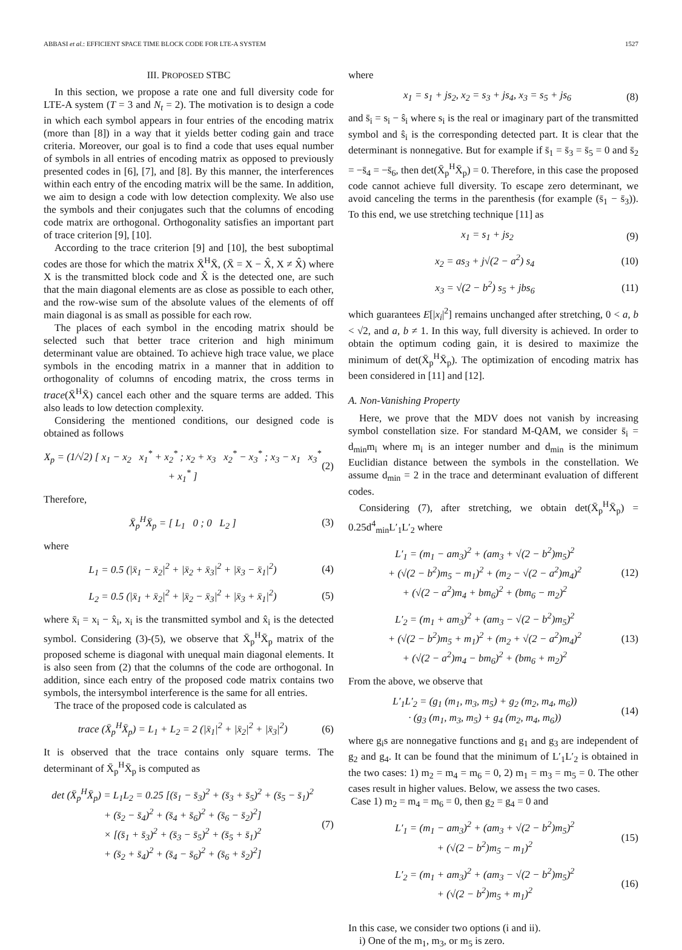ABBASI et al.: EFFICIENT SPACE TIME BLOCK CODE FOR LTE-A SYSTEM 1527
III. PROPOSED STBC
In this section, we propose a rate one and full diversity code for LTE-A system (T = 3 and N<sub>t</sub> = 2). The motivation is to design a code in which each symbol appears in four entries of the encoding matrix (more than [8]) in a way that it yields better coding gain and trace criteria. Moreover, our goal is to find a code that uses equal number of symbols in all entries of encoding matrix as opposed to previously presented codes in [6], [7], and [8]. By this manner, the interferences within each entry of the encoding matrix will be the same. In addition, we aim to design a code with low detection complexity. We also use the symbols and their conjugates such that the columns of encoding code matrix are orthogonal. Orthogonality satisfies an important part of trace criterion [9], [10].
According to the trace criterion [9] and [10], the best suboptimal codes are those for which the matrix X̄<sup>H</sup>X̄, (X̄ = X − X̂, X ≠ X̂) where X is the transmitted block code and X̂ is the detected one, are such that the main diagonal elements are as close as possible to each other, and the row-wise sum of the absolute values of the elements of off main diagonal is as small as possible for each row.
The places of each symbol in the encoding matrix should be selected such that better trace criterion and high minimum determinant value are obtained. To achieve high trace value, we place symbols in the encoding matrix in a manner that in addition to orthogonality of columns of encoding matrix, the cross terms in trace(X̄<sup>H</sup>X̄) cancel each other and the square terms are added. This also leads to low detection complexity.
Considering the mentioned conditions, our designed code is obtained as follows
X<sub>p</sub> = (1/√2) [ x<sub>1</sub> − x<sub>2</sub> x<sub>1</sub><sup>*</sup> + x<sub>2</sub><sup>*</sup> ; x<sub>2</sub> + x<sub>3</sub> x<sub>2</sub><sup>*</sup> − x<sub>3</sub><sup>*</sup> ; x<sub>3</sub> − x<sub>1</sub> x<sub>3</sub><sup>*</sup> + x<sub>1</sub><sup>*</sup> ] (2)
Therefore,
X̄<sub>p</sub><sup>H</sup>X̄<sub>p</sub> = [ L<sub>1</sub> 0 ; 0 L<sub>2</sub> ] (3)
where
L<sub>1</sub> = 0.5 (|x̄<sub>1</sub> − x̄<sub>2</sub>|<sup>2</sup> + |x̄<sub>2</sub> + x̄<sub>3</sub>|<sup>2</sup> + |x̄<sub>3</sub> − x̄<sub>1</sub>|<sup>2</sup>) (4)
L<sub>2</sub> = 0.5 (|x̄<sub>1</sub> + x̄<sub>2</sub>|<sup>2</sup> + |x̄<sub>2</sub> − x̄<sub>3</sub>|<sup>2</sup> + |x̄<sub>3</sub> + x̄<sub>1</sub>|<sup>2</sup>) (5)
where x̄<sub>i</sub> = x<sub>i</sub> − x̂<sub>i</sub>, x<sub>i</sub> is the transmitted symbol and x̂<sub>i</sub> is the detected symbol. Considering (3)-(5), we observe that X̄<sub>p</sub><sup>H</sup>X̄<sub>p</sub> matrix of the proposed scheme is diagonal with unequal main diagonal elements. It is also seen from (2) that the columns of the code are orthogonal. In addition, since each entry of the proposed code matrix contains two symbols, the intersymbol interference is the same for all entries.
The trace of the proposed code is calculated as
trace (X̄<sub>p</sub><sup>H</sup>X̄<sub>p</sub>) = L<sub>1</sub> + L<sub>2</sub> = 2 (|x̄<sub>1</sub>|<sup>2</sup> + |x̄<sub>2</sub>|<sup>2</sup> + |x̄<sub>3</sub>|<sup>2</sup>) (6)
It is observed that the trace contains only square terms. The determinant of X̄<sub>p</sub><sup>H</sup>X̄<sub>p</sub> is computed as
det (X̄<sub>p</sub><sup>H</sup>X̄<sub>p</sub>) = L<sub>1</sub>L<sub>2</sub> = 0.25 [(s̄<sub>1</sub> − s̄<sub>3</sub>)<sup>2</sup> + (s̄<sub>3</sub> + s̄<sub>5</sub>)<sup>2</sup> + (s̄<sub>5</sub> − s̄<sub>1</sub>)<sup>2</sup>
+ (s̄<sub>2</sub> − s̄<sub>4</sub>)<sup>2</sup> + (s̄<sub>4</sub> + s̄<sub>6</sub>)<sup>2</sup> + (s̄<sub>6</sub> − s̄<sub>2</sub>)<sup>2</sup>]
× [(s̄<sub>1</sub> + s̄<sub>3</sub>)<sup>2</sup> + (s̄<sub>3</sub> − s̄<sub>5</sub>)<sup>2</sup> + (s̄<sub>5</sub> + s̄<sub>1</sub>)<sup>2</sup>
+ (s̄<sub>2</sub> + s̄<sub>4</sub>)<sup>2</sup> + (s̄<sub>4</sub> − s̄<sub>6</sub>)<sup>2</sup> + (s̄<sub>6</sub> + s̄<sub>2</sub>)<sup>2</sup>] (7)
where
x<sub>1</sub> = s<sub>1</sub> + js<sub>2</sub>, x<sub>2</sub> = s<sub>3</sub> + js<sub>4</sub>, x<sub>3</sub> = s<sub>5</sub> + js<sub>6</sub> (8)
and s̄<sub>i</sub> = s<sub>i</sub> − ŝ<sub>i</sub> where s<sub>i</sub> is the real or imaginary part of the transmitted symbol and ŝ<sub>i</sub> is the corresponding detected part. It is clear that the determinant is nonnegative. But for example if s̄<sub>1</sub> = s̄<sub>3</sub> = s̄<sub>5</sub> = 0 and s̄<sub>2</sub> = −s̄<sub>4</sub> = −s̄<sub>6</sub>, then det(X̄<sub>p</sub><sup>H</sup>X̄<sub>p</sub>) = 0. Therefore, in this case the proposed code cannot achieve full diversity. To escape zero determinant, we avoid canceling the terms in the parenthesis (for example (s̄<sub>1</sub> − s̄<sub>3</sub>)). To this end, we use stretching technique [11] as
x<sub>1</sub> = s<sub>1</sub> + js<sub>2</sub> (9)
x<sub>2</sub> = as<sub>3</sub> + j√(2 − a<sup>2</sup>) s<sub>4</sub> (10)
x<sub>3</sub> = √(2 − b<sup>2</sup>) s<sub>5</sub> + jbs<sub>6</sub> (11)
which guarantees E[|x<sub>i</sub>|<sup>2</sup>] remains unchanged after stretching, 0 < a, b < √2, and a, b ≠ 1. In this way, full diversity is achieved. In order to obtain the optimum coding gain, it is desired to maximize the minimum of det(X̄<sub>p</sub><sup>H</sup>X̄<sub>p</sub>). The optimization of encoding matrix has been considered in [11] and [12].
A. Non-Vanishing Property
Here, we prove that the MDV does not vanish by increasing symbol constellation size. For standard M-QAM, we consider s̄<sub>i</sub> = d<sub>min</sub>m<sub>i</sub> where m<sub>i</sub> is an integer number and d<sub>min</sub> is the minimum Euclidian distance between the symbols in the constellation. We assume d<sub>min</sub> = 2 in the trace and determinant evaluation of different codes.
Considering (7), after stretching, we obtain det(X̄<sub>p</sub><sup>H</sup>X̄<sub>p</sub>) = 0.25d<sup>4</sup><sub>min</sub>L′<sub>1</sub>L′<sub>2</sub> where
L′<sub>1</sub> = (m<sub>1</sub> − am<sub>3</sub>)<sup>2</sup> + (am<sub>3</sub> + √(2 − b<sup>2</sup>)m<sub>5</sub>)<sup>2</sup>
+ (√(2 − b<sup>2</sup>)m<sub>5</sub> − m<sub>1</sub>)<sup>2</sup> + (m<sub>2</sub> − √(2 − a<sup>2</sup>)m<sub>4</sub>)<sup>2</sup>
+ (√(2 − a<sup>2</sup>)m<sub>4</sub> + bm<sub>6</sub>)<sup>2</sup> + (bm<sub>6</sub> − m<sub>2</sub>)<sup>2</sup> (12)
L′<sub>2</sub> = (m<sub>1</sub> + am<sub>3</sub>)<sup>2</sup> + (am<sub>3</sub> − √(2 − b<sup>2</sup>)m<sub>5</sub>)<sup>2</sup>
+ (√(2 − b<sup>2</sup>)m<sub>5</sub> + m<sub>1</sub>)<sup>2</sup> + (m<sub>2</sub> + √(2 − a<sup>2</sup>)m<sub>4</sub>)<sup>2</sup>
+ (√(2 − a<sup>2</sup>)m<sub>4</sub> − bm<sub>6</sub>)<sup>2</sup> + (bm<sub>6</sub> + m<sub>2</sub>)<sup>2</sup> (13)
From the above, we observe that
L′<sub>1</sub>L′<sub>2</sub> = (g<sub>1</sub> (m<sub>1</sub>, m<sub>3</sub>, m<sub>5</sub>) + g<sub>2</sub> (m<sub>2</sub>, m<sub>4</sub>, m<sub>6</sub>))
· (g<sub>3</sub> (m<sub>1</sub>, m<sub>3</sub>, m<sub>5</sub>) + g<sub>4</sub> (m<sub>2</sub>, m<sub>4</sub>, m<sub>6</sub>)) (14)
where g<sub>i</sub>s are nonnegative functions and g<sub>1</sub> and g<sub>3</sub> are independent of g<sub>2</sub> and g<sub>4</sub>. It can be found that the minimum of L′<sub>1</sub>L′<sub>2</sub> is obtained in the two cases: 1) m<sub>2</sub> = m<sub>4</sub> = m<sub>6</sub> = 0, 2) m<sub>1</sub> = m<sub>3</sub> = m<sub>5</sub> = 0. The other cases result in higher values. Below, we assess the two cases.
Case 1) m<sub>2</sub> = m<sub>4</sub> = m<sub>6</sub> = 0, then g<sub>2</sub> = g<sub>4</sub> = 0 and
L′<sub>1</sub> = (m<sub>1</sub> − am<sub>3</sub>)<sup>2</sup> + (am<sub>3</sub> + √(2 − b<sup>2</sup>)m<sub>5</sub>)<sup>2</sup>
+ (√(2 − b<sup>2</sup>)m<sub>5</sub> − m<sub>1</sub>)<sup>2</sup> (15)
L′<sub>2</sub> = (m<sub>1</sub> + am<sub>3</sub>)<sup>2</sup> + (am<sub>3</sub> − √(2 − b<sup>2</sup>)m<sub>5</sub>)<sup>2</sup>
+ (√(2 − b<sup>2</sup>)m<sub>5</sub> + m<sub>1</sub>)<sup>2</sup> (16)
In this case, we consider two options (i and ii).
i) One of the m<sub>1</sub>, m<sub>3</sub>, or m<sub>5</sub> is zero.